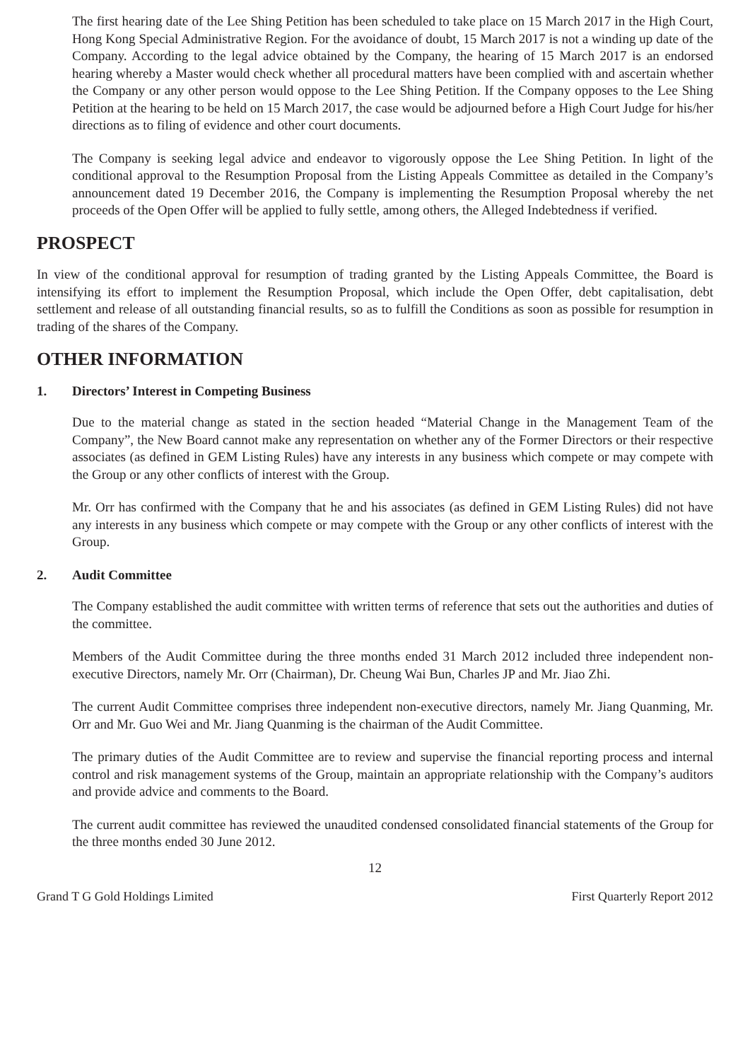The first hearing date of the Lee Shing Petition has been scheduled to take place on 15 March 2017 in the High Court, Hong Kong Special Administrative Region. For the avoidance of doubt, 15 March 2017 is not a winding up date of the Company. According to the legal advice obtained by the Company, the hearing of 15 March 2017 is an endorsed hearing whereby a Master would check whether all procedural matters have been complied with and ascertain whether the Company or any other person would oppose to the Lee Shing Petition. If the Company opposes to the Lee Shing Petition at the hearing to be held on 15 March 2017, the case would be adjourned before a High Court Judge for his/her directions as to filing of evidence and other court documents.
The Company is seeking legal advice and endeavor to vigorously oppose the Lee Shing Petition. In light of the conditional approval to the Resumption Proposal from the Listing Appeals Committee as detailed in the Company’s announcement dated 19 December 2016, the Company is implementing the Resumption Proposal whereby the net proceeds of the Open Offer will be applied to fully settle, among others, the Alleged Indebtedness if verified.
PROSPECT
In view of the conditional approval for resumption of trading granted by the Listing Appeals Committee, the Board is intensifying its effort to implement the Resumption Proposal, which include the Open Offer, debt capitalisation, debt settlement and release of all outstanding financial results, so as to fulfill the Conditions as soon as possible for resumption in trading of the shares of the Company.
OTHER INFORMATION
1. Directors’ Interest in Competing Business
Due to the material change as stated in the section headed “Material Change in the Management Team of the Company”, the New Board cannot make any representation on whether any of the Former Directors or their respective associates (as defined in GEM Listing Rules) have any interests in any business which compete or may compete with the Group or any other conflicts of interest with the Group.
Mr. Orr has confirmed with the Company that he and his associates (as defined in GEM Listing Rules) did not have any interests in any business which compete or may compete with the Group or any other conflicts of interest with the Group.
2. Audit Committee
The Company established the audit committee with written terms of reference that sets out the authorities and duties of the committee.
Members of the Audit Committee during the three months ended 31 March 2012 included three independent non-executive Directors, namely Mr. Orr (Chairman), Dr. Cheung Wai Bun, Charles JP and Mr. Jiao Zhi.
The current Audit Committee comprises three independent non-executive directors, namely Mr. Jiang Quanming, Mr. Orr and Mr. Guo Wei and Mr. Jiang Quanming is the chairman of the Audit Committee.
The primary duties of the Audit Committee are to review and supervise the financial reporting process and internal control and risk management systems of the Group, maintain an appropriate relationship with the Company’s auditors and provide advice and comments to the Board.
The current audit committee has reviewed the unaudited condensed consolidated financial statements of the Group for the three months ended 30 June 2012.
12
Grand T G Gold Holdings Limited First Quarterly Report 2012